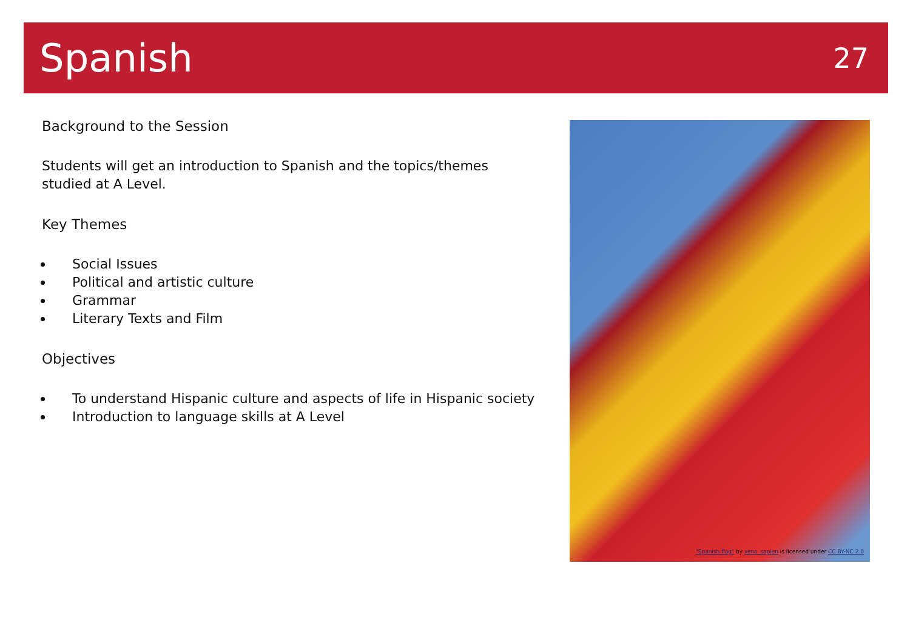Spanish
27
Background to the Session
Students will get an introduction to Spanish and the topics/themes studied at A Level.
Key Themes
Social Issues
Political and artistic culture
Grammar
Literary Texts and Film
Objectives
To understand Hispanic culture and aspects of life in Hispanic society
Introduction to language skills at A Level
"Spanish flag" by xeno_sapien is licensed under CC BY-NC 2.0